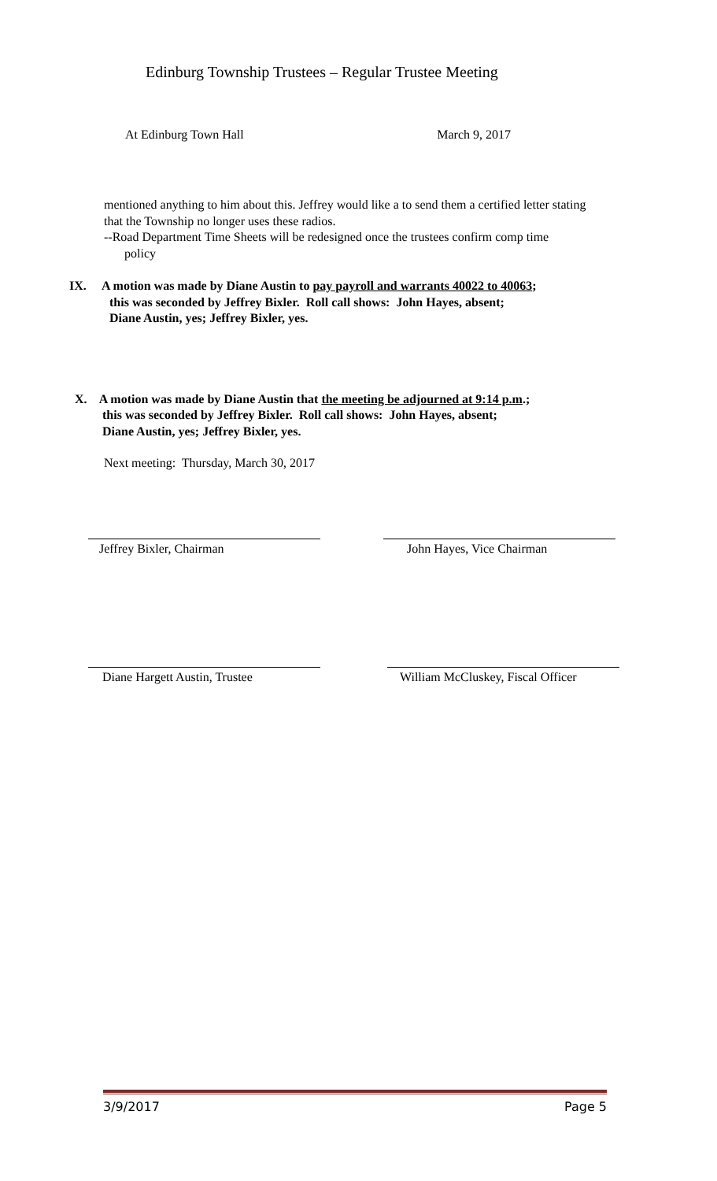Edinburg Township Trustees – Regular Trustee Meeting
At Edinburg Town Hall March 9, 2017
mentioned anything to him about this. Jeffrey would like a to send them a certified letter stating that the Township no longer uses these radios.
--Road Department Time Sheets will be redesigned once the trustees confirm comp time
policy
IX. A motion was made by Diane Austin to pay payroll and warrants 40022 to 40063;
this was seconded by Jeffrey Bixler. Roll call shows: John Hayes, absent;
Diane Austin, yes; Jeffrey Bixler, yes.
X. A motion was made by Diane Austin that the meeting be adjourned at 9:14 p.m.;
this was seconded by Jeffrey Bixler. Roll call shows: John Hayes, absent;
Diane Austin, yes; Jeffrey Bixler, yes.
Next meeting: Thursday, March 30, 2017
Jeffrey Bixler, Chairman John Hayes, Vice Chairman
Diane Hargett Austin, Trustee William McCluskey, Fiscal Officer
3/9/2017 Page 5